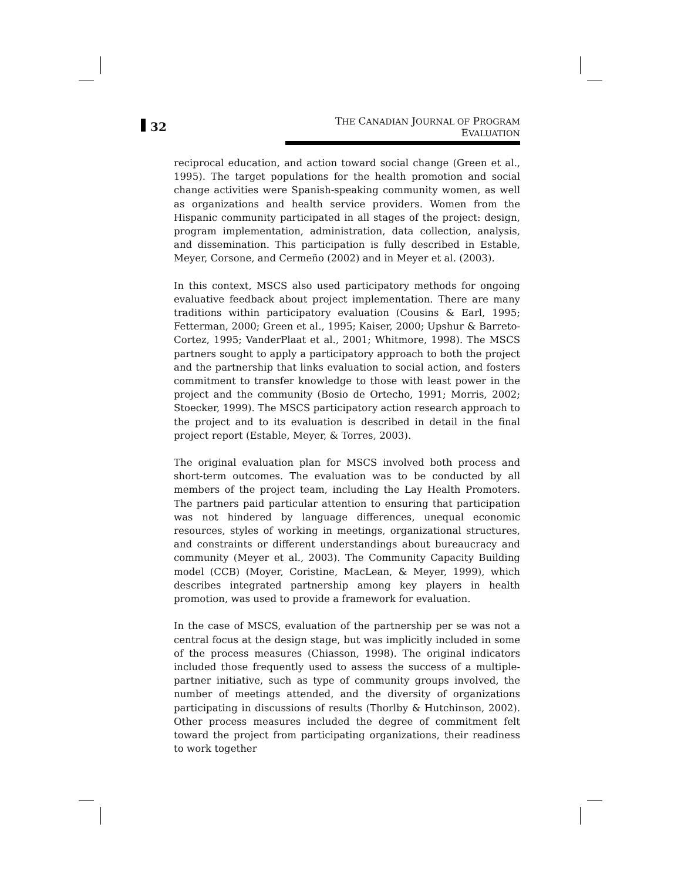32
THE CANADIAN JOURNAL OF PROGRAM EVALUATION
reciprocal education, and action toward social change (Green et al., 1995). The target populations for the health promotion and social change activities were Spanish-speaking community women, as well as organizations and health service providers. Women from the Hispanic community participated in all stages of the project: design, program implementation, administration, data collection, analysis, and dissemination. This participation is fully described in Estable, Meyer, Corsone, and Cermeño (2002) and in Meyer et al. (2003).
In this context, MSCS also used participatory methods for ongoing evaluative feedback about project implementation. There are many traditions within participatory evaluation (Cousins & Earl, 1995; Fetterman, 2000; Green et al., 1995; Kaiser, 2000; Upshur & Barreto-Cortez, 1995; VanderPlaat et al., 2001; Whitmore, 1998). The MSCS partners sought to apply a participatory approach to both the project and the partnership that links evaluation to social action, and fosters commitment to transfer knowledge to those with least power in the project and the community (Bosio de Ortecho, 1991; Morris, 2002; Stoecker, 1999). The MSCS participatory action research approach to the project and to its evaluation is described in detail in the final project report (Estable, Meyer, & Torres, 2003).
The original evaluation plan for MSCS involved both process and short-term outcomes. The evaluation was to be conducted by all members of the project team, including the Lay Health Promoters. The partners paid particular attention to ensuring that participation was not hindered by language differences, unequal economic resources, styles of working in meetings, organizational structures, and constraints or different understandings about bureaucracy and community (Meyer et al., 2003). The Community Capacity Building model (CCB) (Moyer, Coristine, MacLean, & Meyer, 1999), which describes integrated partnership among key players in health promotion, was used to provide a framework for evaluation.
In the case of MSCS, evaluation of the partnership per se was not a central focus at the design stage, but was implicitly included in some of the process measures (Chiasson, 1998). The original indicators included those frequently used to assess the success of a multiple-partner initiative, such as type of community groups involved, the number of meetings attended, and the diversity of organizations participating in discussions of results (Thorlby & Hutchinson, 2002). Other process measures included the degree of commitment felt toward the project from participating organizations, their readiness to work together